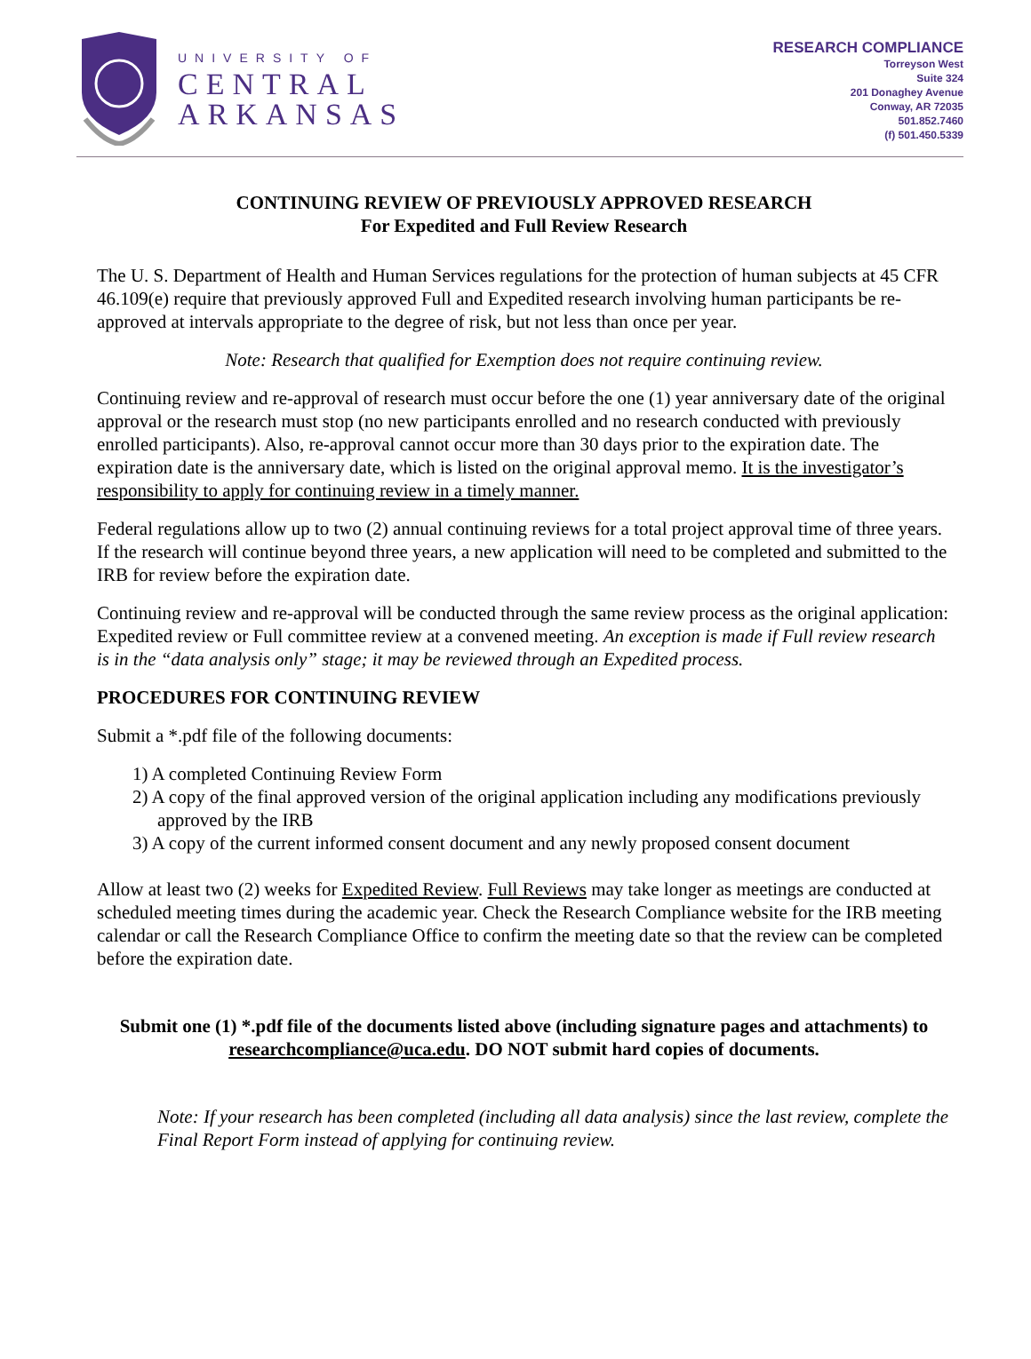UNIVERSITY OF
CENTRAL
ARKANSAS
RESEARCH COMPLIANCE
Torreyson West
Suite 324
201 Donaghey Avenue
Conway, AR 72035
501.852.7460
(f) 501.450.5339
CONTINUING REVIEW OF PREVIOUSLY APPROVED RESEARCH
For Expedited and Full Review Research
The U. S. Department of Health and Human Services regulations for the protection of human subjects at 45 CFR 46.109(e) require that previously approved Full and Expedited research involving human participants be re-approved at intervals appropriate to the degree of risk, but not less than once per year.
Note: Research that qualified for Exemption does not require continuing review.
Continuing review and re-approval of research must occur before the one (1) year anniversary date of the original approval or the research must stop (no new participants enrolled and no research conducted with previously enrolled participants). Also, re-approval cannot occur more than 30 days prior to the expiration date. The expiration date is the anniversary date, which is listed on the original approval memo. It is the investigator’s responsibility to apply for continuing review in a timely manner.
Federal regulations allow up to two (2) annual continuing reviews for a total project approval time of three years. If the research will continue beyond three years, a new application will need to be completed and submitted to the IRB for review before the expiration date.
Continuing review and re-approval will be conducted through the same review process as the original application: Expedited review or Full committee review at a convened meeting. An exception is made if Full review research is in the “data analysis only” stage; it may be reviewed through an Expedited process.
PROCEDURES FOR CONTINUING REVIEW
Submit a *.pdf file of the following documents:
1) A completed Continuing Review Form
2) A copy of the final approved version of the original application including any modifications previously approved by the IRB
3) A copy of the current informed consent document and any newly proposed consent document
Allow at least two (2) weeks for Expedited Review. Full Reviews may take longer as meetings are conducted at scheduled meeting times during the academic year. Check the Research Compliance website for the IRB meeting calendar or call the Research Compliance Office to confirm the meeting date so that the review can be completed before the expiration date.
Submit one (1) *.pdf file of the documents listed above (including signature pages and attachments) to researchcompliance@uca.edu. DO NOT submit hard copies of documents.
Note: If your research has been completed (including all data analysis) since the last review, complete the Final Report Form instead of applying for continuing review.